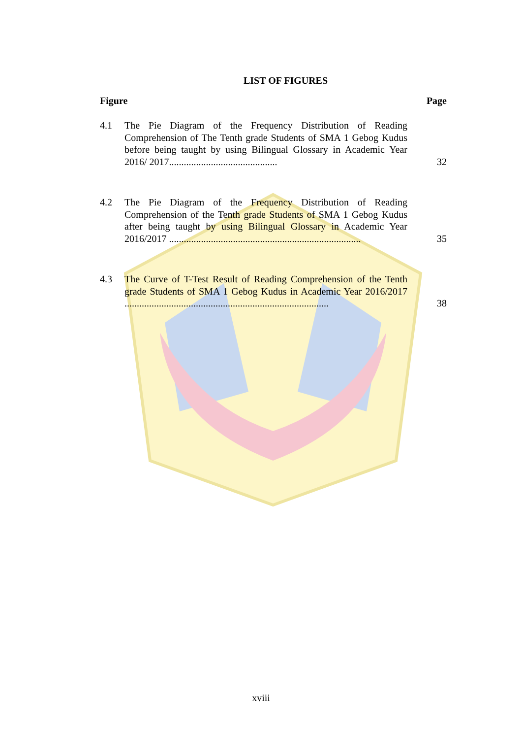LIST OF FIGURES
Figure Page
4.1 The Pie Diagram of the Frequency Distribution of Reading Comprehension of The Tenth grade Students of SMA 1 Gebog Kudus before being taught by using Bilingual Glossary in Academic Year 2016/ 2017............................................
32
4.2 The Pie Diagram of the Frequency Distribution of Reading Comprehension of the Tenth grade Students of SMA 1 Gebog Kudus after being taught by using Bilingual Glossary in Academic Year 2016/2017 ..............................................................................
35
4.3 The Curve of T-Test Result of Reading Comprehension of the Tenth grade Students of SMA 1 Gebog Kudus in Academic Year 2016/2017 ...................................................................................
38
xviii